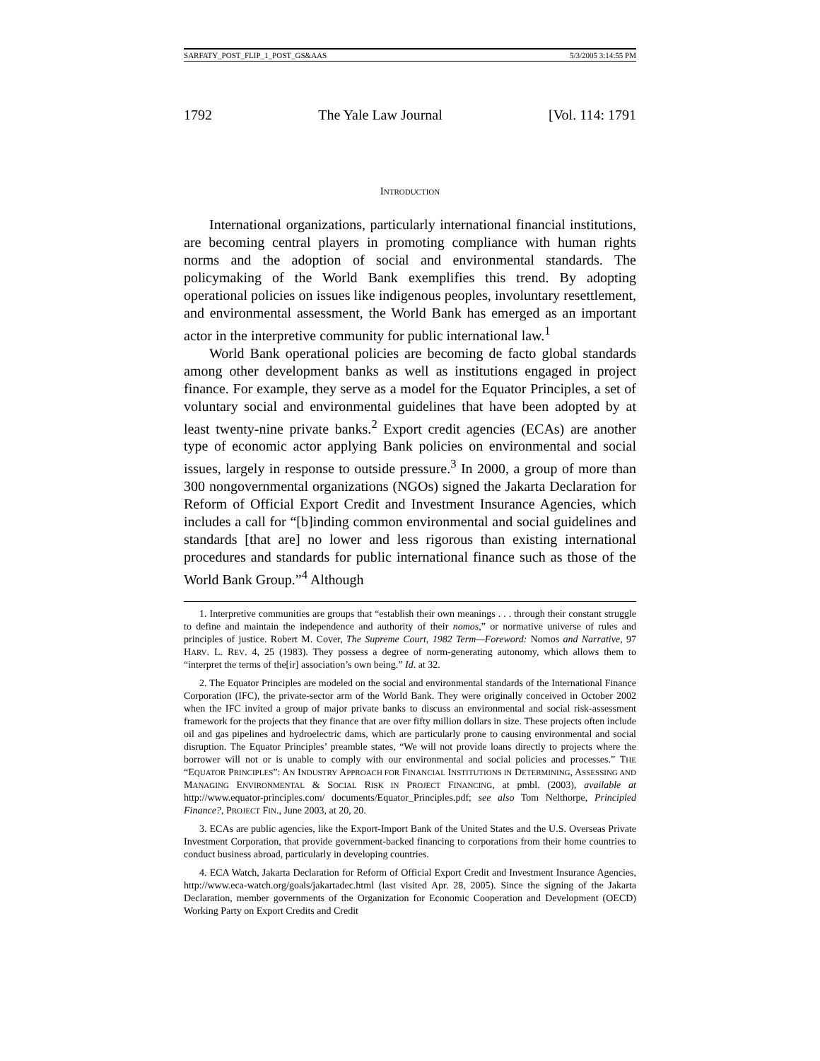SARFATY_POST_FLIP_1_POST_GS&AAS 5/3/2005 3:14:55 PM
1792 The Yale Law Journal [Vol. 114: 1791
INTRODUCTION
International organizations, particularly international financial institutions, are becoming central players in promoting compliance with human rights norms and the adoption of social and environmental standards. The policymaking of the World Bank exemplifies this trend. By adopting operational policies on issues like indigenous peoples, involuntary resettlement, and environmental assessment, the World Bank has emerged as an important actor in the interpretive community for public international law.<sup>1</sup>
World Bank operational policies are becoming de facto global standards among other development banks as well as institutions engaged in project finance. For example, they serve as a model for the Equator Principles, a set of voluntary social and environmental guidelines that have been adopted by at least twenty-nine private banks.<sup>2</sup> Export credit agencies (ECAs) are another type of economic actor applying Bank policies on environmental and social issues, largely in response to outside pressure.<sup>3</sup> In 2000, a group of more than 300 nongovernmental organizations (NGOs) signed the Jakarta Declaration for Reform of Official Export Credit and Investment Insurance Agencies, which includes a call for “[b]inding common environmental and social guidelines and standards [that are] no lower and less rigorous than existing international procedures and standards for public international finance such as those of the World Bank Group.”<sup>4</sup> Although
1. Interpretive communities are groups that “establish their own meanings . . . through their constant struggle to define and maintain the independence and authority of their nomos,” or normative universe of rules and principles of justice. Robert M. Cover, The Supreme Court, 1982 Term—Foreword: Nomos and Narrative, 97 HARV. L. REV. 4, 25 (1983). They possess a degree of norm-generating autonomy, which allows them to “interpret the terms of the[ir] association’s own being.” Id. at 32.
2. The Equator Principles are modeled on the social and environmental standards of the International Finance Corporation (IFC), the private-sector arm of the World Bank. They were originally conceived in October 2002 when the IFC invited a group of major private banks to discuss an environmental and social risk-assessment framework for the projects that they finance that are over fifty million dollars in size. These projects often include oil and gas pipelines and hydroelectric dams, which are particularly prone to causing environmental and social disruption. The Equator Principles’ preamble states, “We will not provide loans directly to projects where the borrower will not or is unable to comply with our environmental and social policies and processes.” THE “EQUATOR PRINCIPLES”: AN INDUSTRY APPROACH FOR FINANCIAL INSTITUTIONS IN DETERMINING, ASSESSING AND MANAGING ENVIRONMENTAL & SOCIAL RISK IN PROJECT FINANCING, at pmbl. (2003), available at http://www.equator-principles.com/ documents/Equator_Principles.pdf; see also Tom Nelthorpe, Principled Finance?, PROJECT FIN., June 2003, at 20, 20.
3. ECAs are public agencies, like the Export-Import Bank of the United States and the U.S. Overseas Private Investment Corporation, that provide government-backed financing to corporations from their home countries to conduct business abroad, particularly in developing countries.
4. ECA Watch, Jakarta Declaration for Reform of Official Export Credit and Investment Insurance Agencies, http://www.eca-watch.org/goals/jakartadec.html (last visited Apr. 28, 2005). Since the signing of the Jakarta Declaration, member governments of the Organization for Economic Cooperation and Development (OECD) Working Party on Export Credits and Credit